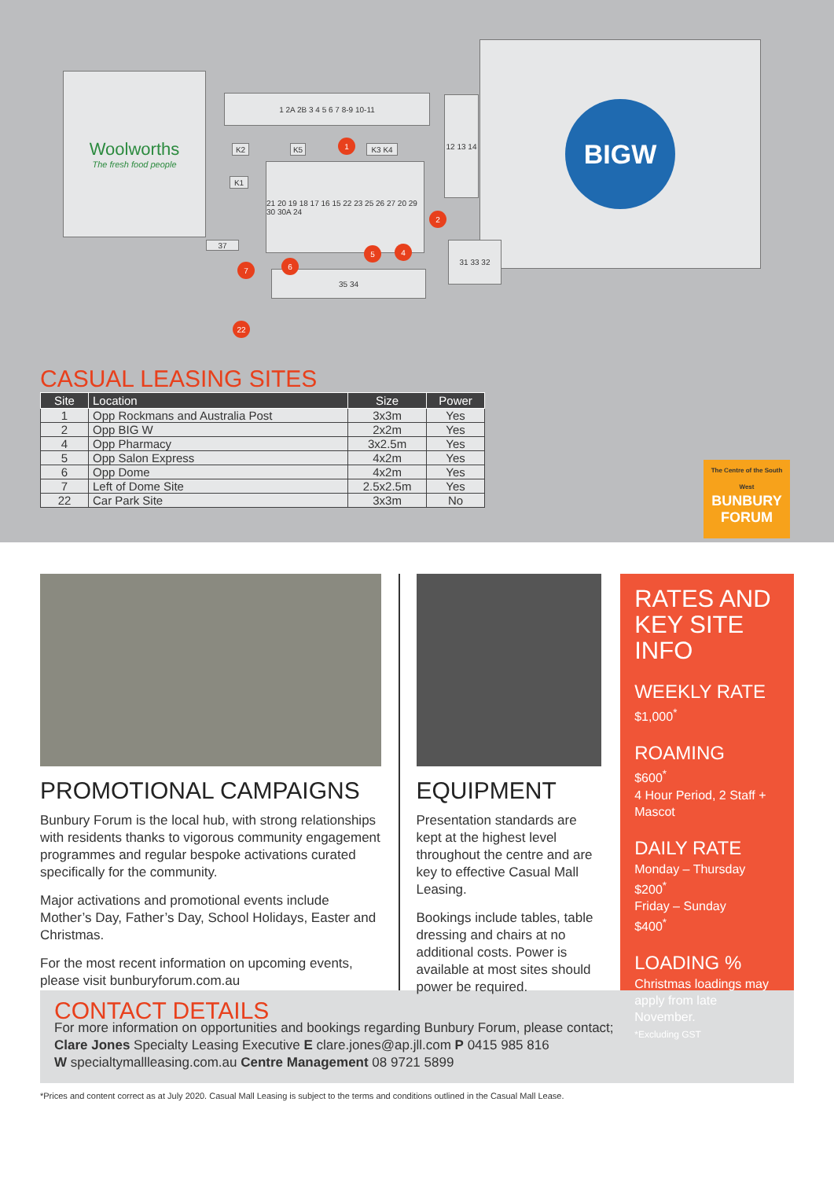Woolworths
The fresh food people
BIGW
1 2A 2B 3 4 5 6 7 8-9 10-11
12 13 14
21 20 19 18 17 16 15 22 23 25 26 27 20 29 30 30A 24
35 34
31 33 32
K2
K1
K5 K3 K4
37
1
2
4
5
6
7
22
CASUAL LEASING SITES
| Site | Location | Size | Power |
| --- | --- | --- | --- |
| 1 | Opp Rockmans and Australia Post | 3x3m | Yes |
| 2 | Opp BIG W | 2x2m | Yes |
| 4 | Opp Pharmacy | 3x2.5m | Yes |
| 5 | Opp Salon Express | 4x2m | Yes |
| 6 | Opp Dome | 4x2m | Yes |
| 7 | Left of Dome Site | 2.5x2.5m | Yes |
| 22 | Car Park Site | 3x3m | No |
The Centre of the South West
BUNBURY FORUM
PROMOTIONAL CAMPAIGNS
Bunbury Forum is the local hub, with strong relationships with residents thanks to vigorous community engagement programmes and regular bespoke activations curated specifically for the community.
Major activations and promotional events include Mother’s Day, Father’s Day, School Holidays, Easter and Christmas.
For the most recent information on upcoming events, please visit bunburyforum.com.au
EQUIPMENT
Presentation standards are kept at the highest level throughout the centre and are key to effective Casual Mall Leasing.
Bookings include tables, table dressing and chairs at no additional costs. Power is available at most sites should power be required.
RATES AND KEY SITE INFO
WEEKLY RATE
$1,000<sup>*</sup>
ROAMING
$600<sup>*</sup>
4 Hour Period, 2 Staff + Mascot
DAILY RATE
Monday – Thursday
$200<sup>*</sup>
Friday – Sunday
$400<sup>*</sup>
LOADING %
Christmas loadings may apply from late November.
*Excluding GST
CONTACT DETAILS
For more information on opportunities and bookings regarding Bunbury Forum, please contact;
Clare Jones Specialty Leasing Executive E clare.jones@ap.jll.com P 0415 985 816
W specialtymallleasing.com.au Centre Management 08 9721 5899
*Prices and content correct as at July 2020. Casual Mall Leasing is subject to the terms and conditions outlined in the Casual Mall Lease.